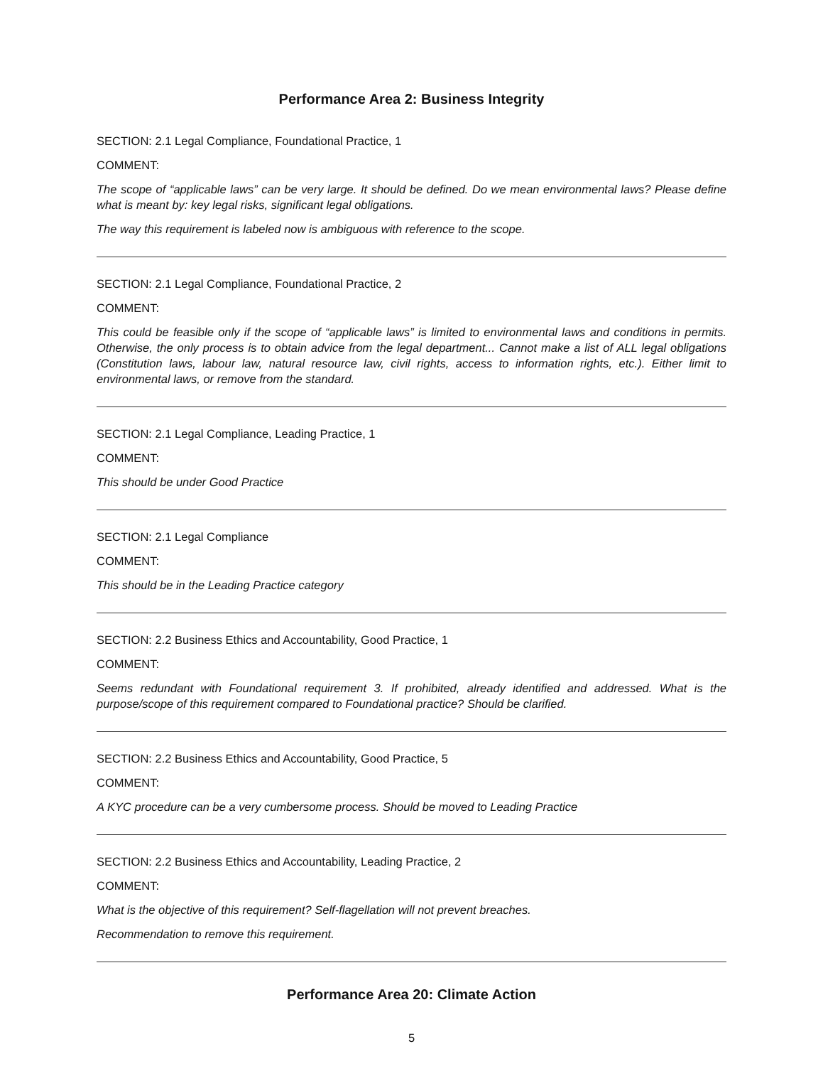Performance Area 2: Business Integrity
SECTION: 2.1 Legal Compliance, Foundational Practice, 1
COMMENT:
The scope of “applicable laws” can be very large. It should be defined. Do we mean environmental laws? Please define what is meant by: key legal risks, significant legal obligations.
The way this requirement is labeled now is ambiguous with reference to the scope.
SECTION: 2.1 Legal Compliance, Foundational Practice, 2
COMMENT:
This could be feasible only if the scope of “applicable laws” is limited to environmental laws and conditions in permits. Otherwise, the only process is to obtain advice from the legal department... Cannot make a list of ALL legal obligations (Constitution laws, labour law, natural resource law, civil rights, access to information rights, etc.). Either limit to environmental laws, or remove from the standard.
SECTION: 2.1 Legal Compliance, Leading Practice, 1
COMMENT:
This should be under Good Practice
SECTION: 2.1 Legal Compliance
COMMENT:
This should be in the Leading Practice category
SECTION: 2.2 Business Ethics and Accountability, Good Practice, 1
COMMENT:
Seems redundant with Foundational requirement 3. If prohibited, already identified and addressed. What is the purpose/scope of this requirement compared to Foundational practice? Should be clarified.
SECTION: 2.2 Business Ethics and Accountability, Good Practice, 5
COMMENT:
A KYC procedure can be a very cumbersome process. Should be moved to Leading Practice
SECTION: 2.2 Business Ethics and Accountability, Leading Practice, 2
COMMENT:
What is the objective of this requirement? Self-flagellation will not prevent breaches.
Recommendation to remove this requirement.
Performance Area 20: Climate Action
5